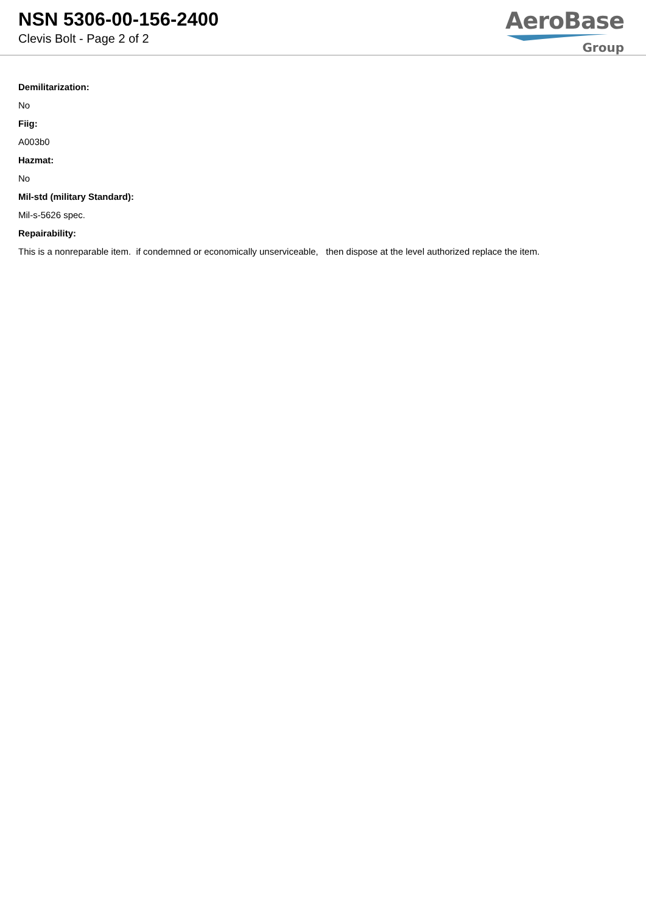NSN 5306-00-156-2400
Clevis Bolt - Page 2 of 2
AeroBase
Group
Demilitarization:
No
Fiig:
A003b0
Hazmat:
No
Mil-std (military Standard):
Mil-s-5626 spec.
Repairability:
This is a nonreparable item. if condemned or economically unserviceable, then dispose at the level authorized replace the item.